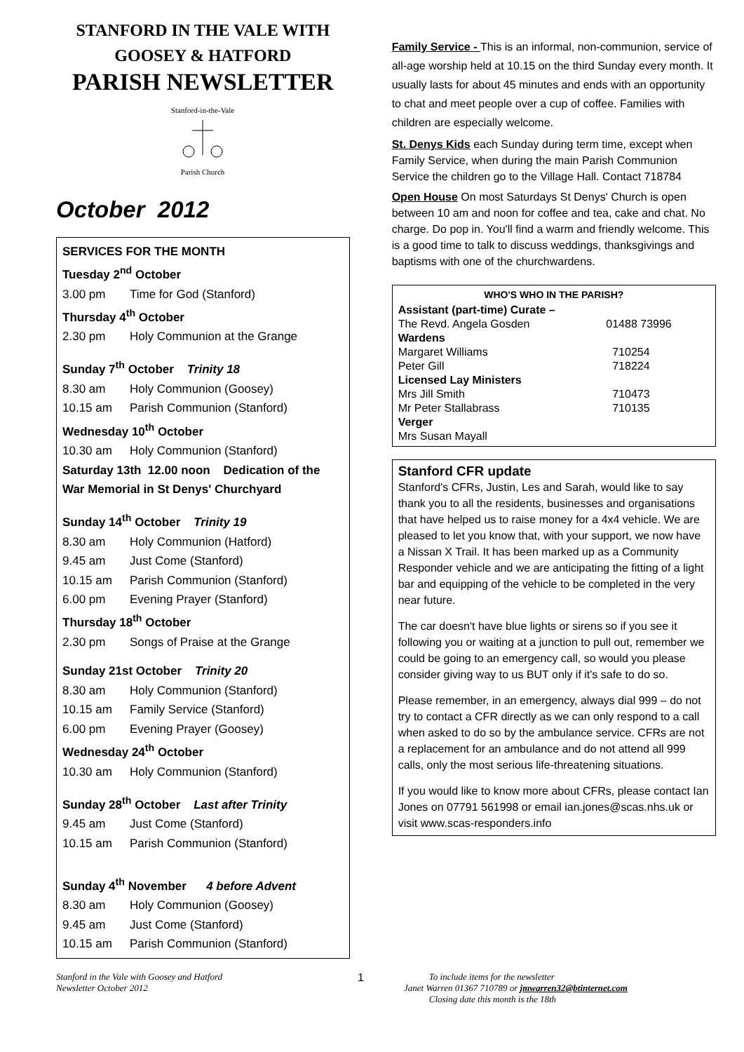STANFORD IN THE VALE WITH
GOOSEY & HATFORD
PARISH NEWSLETTER
Stanford-in-the-Vale
Parish Church
October 2012
SERVICES FOR THE MONTH
Tuesday 2<sup>nd</sup> October
3.00 pm Time for God (Stanford)
Thursday 4<sup>th</sup> October
2.30 pm Holy Communion at the Grange
Sunday 7<sup>th</sup> October Trinity 18
8.30 am Holy Communion (Goosey)
10.15 am Parish Communion (Stanford)
Wednesday 10<sup>th</sup> October
10.30 am Holy Communion (Stanford)
Saturday 13th 12.00 noon Dedication of the War Memorial in St Denys' Churchyard
Sunday 14<sup>th</sup> October Trinity 19
8.30 am Holy Communion (Hatford)
9.45 am Just Come (Stanford)
10.15 am Parish Communion (Stanford)
6.00 pm Evening Prayer (Stanford)
Thursday 18<sup>th</sup> October
2.30 pm Songs of Praise at the Grange
Sunday 21st October Trinity 20
8.30 am Holy Communion (Stanford)
10.15 am Family Service (Stanford)
6.00 pm Evening Prayer (Goosey)
Wednesday 24<sup>th</sup> October
10.30 am Holy Communion (Stanford)
Sunday 28<sup>th</sup> October Last after Trinity
9.45 am Just Come (Stanford)
10.15 am Parish Communion (Stanford)
Sunday 4<sup>th</sup> November 4 before Advent
8.30 am Holy Communion (Goosey)
9.45 am Just Come (Stanford)
10.15 am Parish Communion (Stanford)
Family Service - This is an informal, non-communion, service of all-age worship held at 10.15 on the third Sunday every month. It usually lasts for about 45 minutes and ends with an opportunity to chat and meet people over a cup of coffee. Families with children are especially welcome.
St. Denys Kids each Sunday during term time, except when Family Service, when during the main Parish Communion Service the children go to the Village Hall. Contact 718784
Open House On most Saturdays St Denys' Church is open between 10 am and noon for coffee and tea, cake and chat. No charge. Do pop in. You'll find a warm and friendly welcome. This is a good time to talk to discuss weddings, thanksgivings and baptisms with one of the churchwardens.
| WHO'S WHO IN THE PARISH? | |
| --- | --- |
| Assistant (part-time) Curate – | |
| The Revd. Angela Gosden | 01488 73996 |
| Wardens | |
| Margaret Williams | 710254 |
| Peter Gill | 718224 |
| Licensed Lay Ministers | |
| Mrs Jill Smith | 710473 |
| Mr Peter Stallabrass | 710135 |
| Verger | |
| Mrs Susan Mayall | |
Stanford CFR update
Stanford's CFRs, Justin, Les and Sarah, would like to say thank you to all the residents, businesses and organisations that have helped us to raise money for a 4x4 vehicle. We are pleased to let you know that, with your support, we now have a Nissan X Trail. It has been marked up as a Community Responder vehicle and we are anticipating the fitting of a light bar and equipping of the vehicle to be completed in the very near future.
The car doesn't have blue lights or sirens so if you see it following you or waiting at a junction to pull out, remember we could be going to an emergency call, so would you please consider giving way to us BUT only if it's safe to do so.
Please remember, in an emergency, always dial 999 – do not try to contact a CFR directly as we can only respond to a call when asked to do so by the ambulance service. CFRs are not a replacement for an ambulance and do not attend all 999 calls, only the most serious life-threatening situations.
If you would like to know more about CFRs, please contact Ian Jones on 07791 561998 or email ian.jones@scas.nhs.uk or visit www.scas-responders.info
Stanford in the Vale with Goosey and Hatford
Newsletter October 2012
1
To include items for the newsletter
Janet Warren 01367 710789 or jmwarren32@btinternet.com
Closing date this month is the 18th